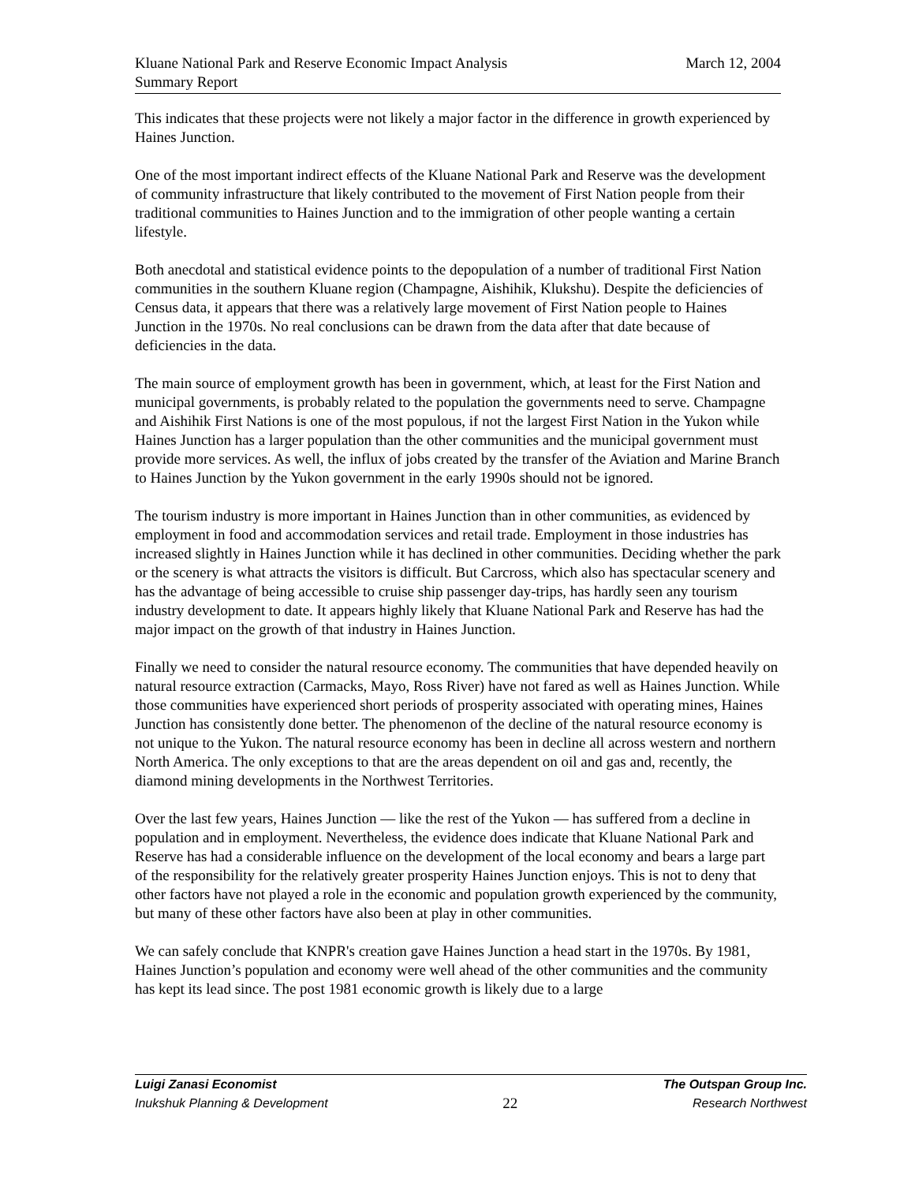Kluane National Park and Reserve Economic Impact Analysis March 12, 2004
Summary Report
This indicates that these projects were not likely a major factor in the difference in growth experienced by Haines Junction.
One of the most important indirect effects of the Kluane National Park and Reserve was the development of community infrastructure that likely contributed to the movement of First Nation people from their traditional communities to Haines Junction and to the immigration of other people wanting a certain lifestyle.
Both anecdotal and statistical evidence points to the depopulation of a number of traditional First Nation communities in the southern Kluane region (Champagne, Aishihik, Klukshu). Despite the deficiencies of Census data, it appears that there was a relatively large movement of First Nation people to Haines Junction in the 1970s. No real conclusions can be drawn from the data after that date because of deficiencies in the data.
The main source of employment growth has been in government, which, at least for the First Nation and municipal governments, is probably related to the population the governments need to serve. Champagne and Aishihik First Nations is one of the most populous, if not the largest First Nation in the Yukon while Haines Junction has a larger population than the other communities and the municipal government must provide more services. As well, the influx of jobs created by the transfer of the Aviation and Marine Branch to Haines Junction by the Yukon government in the early 1990s should not be ignored.
The tourism industry is more important in Haines Junction than in other communities, as evidenced by employment in food and accommodation services and retail trade. Employment in those industries has increased slightly in Haines Junction while it has declined in other communities. Deciding whether the park or the scenery is what attracts the visitors is difficult. But Carcross, which also has spectacular scenery and has the advantage of being accessible to cruise ship passenger day-trips, has hardly seen any tourism industry development to date. It appears highly likely that Kluane National Park and Reserve has had the major impact on the growth of that industry in Haines Junction.
Finally we need to consider the natural resource economy. The communities that have depended heavily on natural resource extraction (Carmacks, Mayo, Ross River) have not fared as well as Haines Junction. While those communities have experienced short periods of prosperity associated with operating mines, Haines Junction has consistently done better. The phenomenon of the decline of the natural resource economy is not unique to the Yukon. The natural resource economy has been in decline all across western and northern North America. The only exceptions to that are the areas dependent on oil and gas and, recently, the diamond mining developments in the Northwest Territories.
Over the last few years, Haines Junction — like the rest of the Yukon — has suffered from a decline in population and in employment. Nevertheless, the evidence does indicate that Kluane National Park and Reserve has had a considerable influence on the development of the local economy and bears a large part of the responsibility for the relatively greater prosperity Haines Junction enjoys. This is not to deny that other factors have not played a role in the economic and population growth experienced by the community, but many of these other factors have also been at play in other communities.
We can safely conclude that KNPR's creation gave Haines Junction a head start in the 1970s. By 1981, Haines Junction’s population and economy were well ahead of the other communities and the community has kept its lead since. The post 1981 economic growth is likely due to a large
Luigi Zanasi Economist The Outspan Group Inc.
Inukshuk Planning & Development 22 Research Northwest